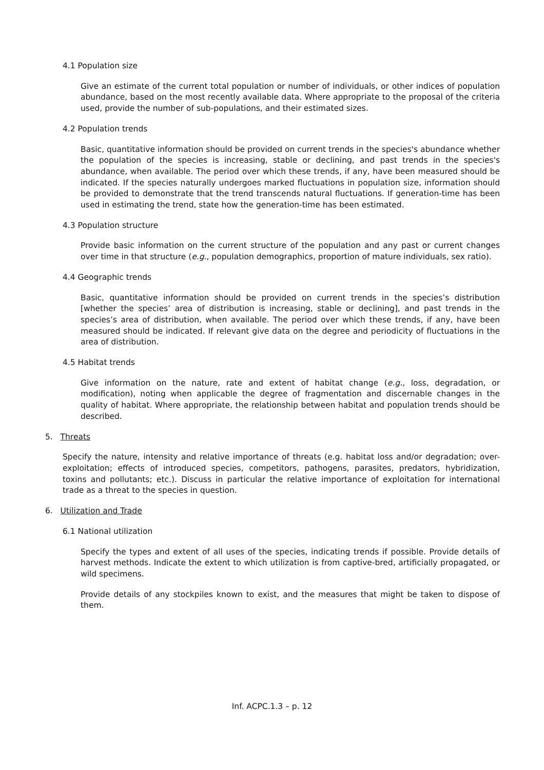4.1 Population size
Give an estimate of the current total population or number of individuals, or other indices of population abundance, based on the most recently available data. Where appropriate to the proposal of the criteria used, provide the number of sub-populations, and their estimated sizes.
4.2 Population trends
Basic, quantitative information should be provided on current trends in the species's abundance whether the population of the species is increasing, stable or declining, and past trends in the species's abundance, when available. The period over which these trends, if any, have been measured should be indicated. If the species naturally undergoes marked fluctuations in population size, information should be provided to demonstrate that the trend transcends natural fluctuations. If generation-time has been used in estimating the trend, state how the generation-time has been estimated.
4.3 Population structure
Provide basic information on the current structure of the population and any past or current changes over time in that structure (e.g., population demographics, proportion of mature individuals, sex ratio).
4.4 Geographic trends
Basic, quantitative information should be provided on current trends in the species’s distribution [whether the species’ area of distribution is increasing, stable or declining], and past trends in the species’s area of distribution, when available. The period over which these trends, if any, have been measured should be indicated. If relevant give data on the degree and periodicity of fluctuations in the area of distribution.
4.5 Habitat trends
Give information on the nature, rate and extent of habitat change (e.g., loss, degradation, or modification), noting when applicable the degree of fragmentation and discernable changes in the quality of habitat. Where appropriate, the relationship between habitat and population trends should be described.
5. Threats
Specify the nature, intensity and relative importance of threats (e.g. habitat loss and/or degradation; over-exploitation; effects of introduced species, competitors, pathogens, parasites, predators, hybridization, toxins and pollutants; etc.). Discuss in particular the relative importance of exploitation for international trade as a threat to the species in question.
6. Utilization and Trade
6.1 National utilization
Specify the types and extent of all uses of the species, indicating trends if possible. Provide details of harvest methods. Indicate the extent to which utilization is from captive-bred, artificially propagated, or wild specimens.
Provide details of any stockpiles known to exist, and the measures that might be taken to dispose of them.
Inf. ACPC.1.3 – p. 12